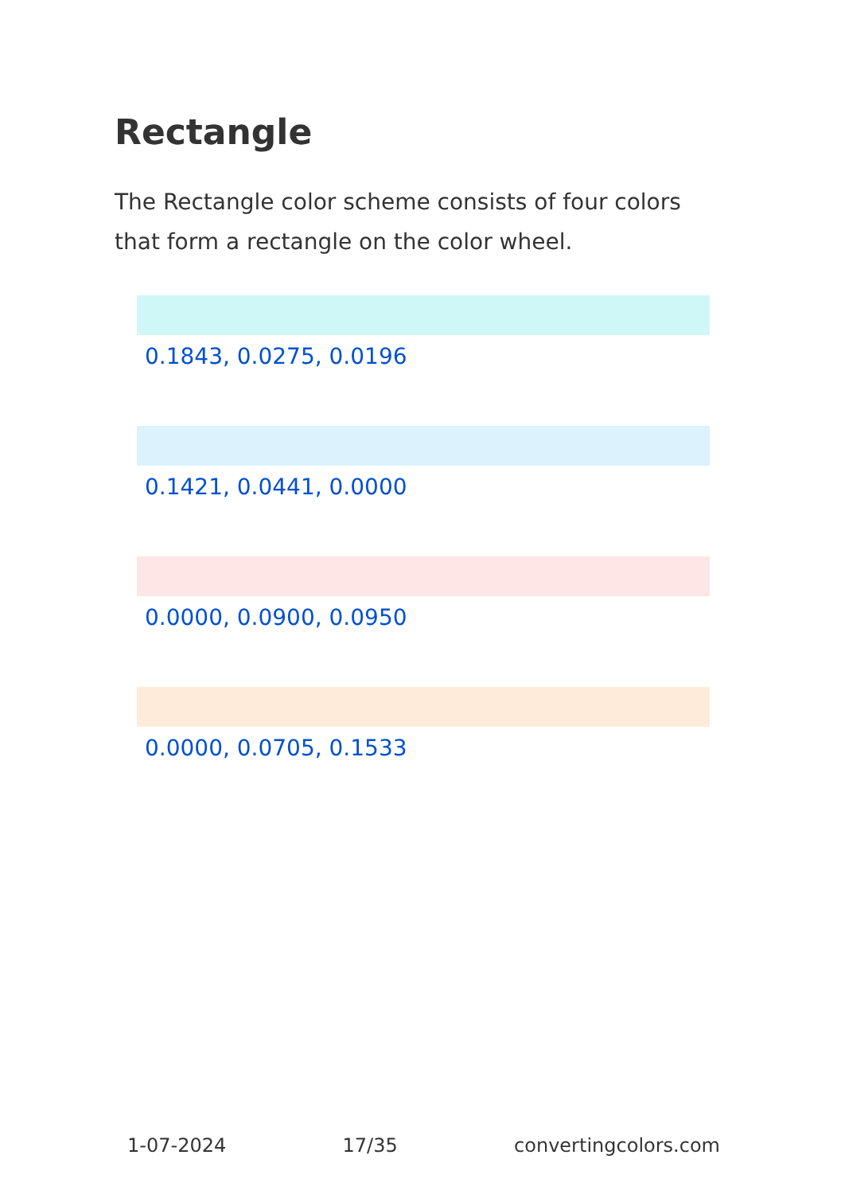Rectangle
The Rectangle color scheme consists of four colors that form a rectangle on the color wheel.
0.1843, 0.0275, 0.0196
0.1421, 0.0441, 0.0000
0.0000, 0.0900, 0.0950
0.0000, 0.0705, 0.1533
1-07-2024 17/35 convertingcolors.com